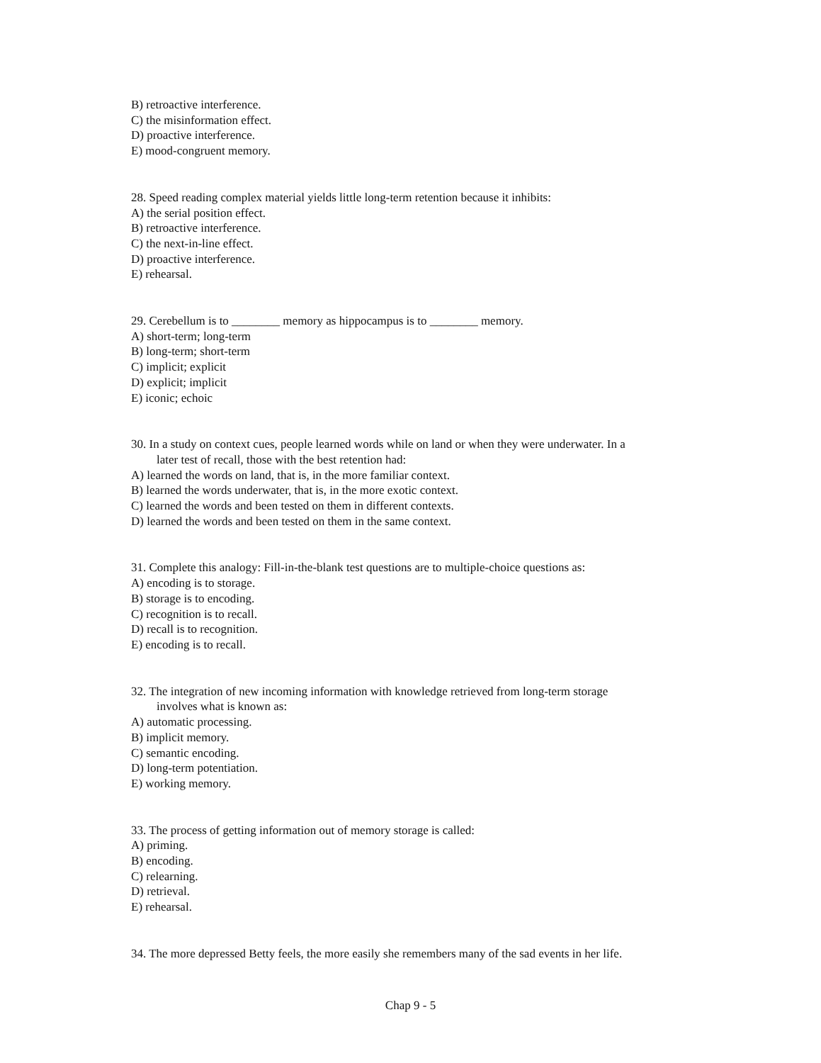B) retroactive interference.
C) the misinformation effect.
D) proactive interference.
E) mood-congruent memory.
28. Speed reading complex material yields little long-term retention because it inhibits:
A) the serial position effect.
B) retroactive interference.
C) the next-in-line effect.
D) proactive interference.
E) rehearsal.
29. Cerebellum is to ________ memory as hippocampus is to ________ memory.
A) short-term; long-term
B) long-term; short-term
C) implicit; explicit
D) explicit; implicit
E) iconic; echoic
30. In a study on context cues, people learned words while on land or when they were underwater. In a
later test of recall, those with the best retention had:
A) learned the words on land, that is, in the more familiar context.
B) learned the words underwater, that is, in the more exotic context.
C) learned the words and been tested on them in different contexts.
D) learned the words and been tested on them in the same context.
31. Complete this analogy: Fill-in-the-blank test questions are to multiple-choice questions as:
A) encoding is to storage.
B) storage is to encoding.
C) recognition is to recall.
D) recall is to recognition.
E) encoding is to recall.
32. The integration of new incoming information with knowledge retrieved from long-term storage
involves what is known as:
A) automatic processing.
B) implicit memory.
C) semantic encoding.
D) long-term potentiation.
E) working memory.
33. The process of getting information out of memory storage is called:
A) priming.
B) encoding.
C) relearning.
D) retrieval.
E) rehearsal.
34. The more depressed Betty feels, the more easily she remembers many of the sad events in her life.
Chap 9 - 5